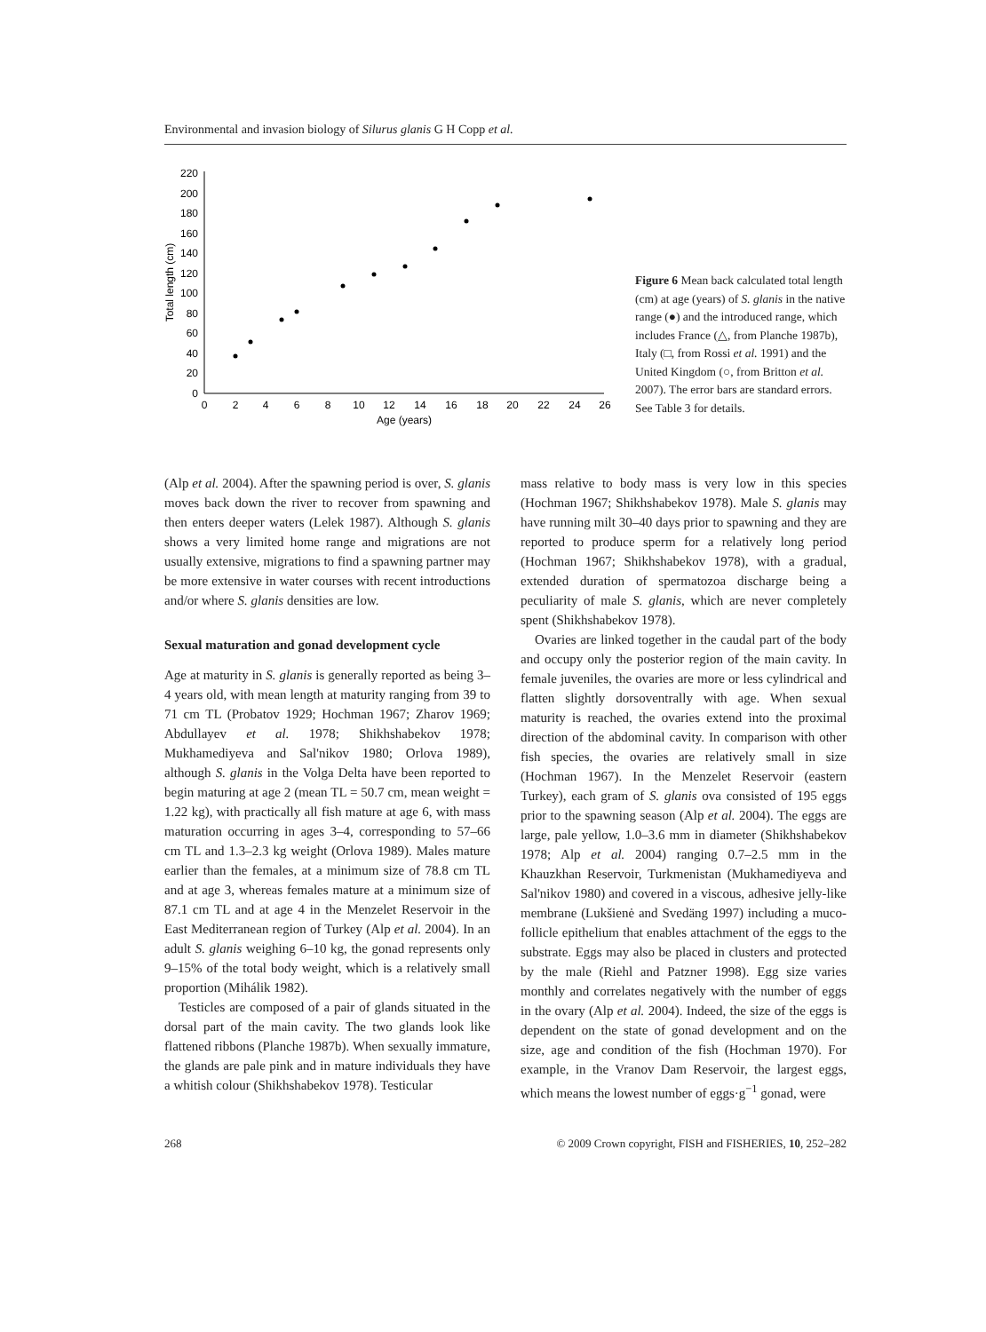Environmental and invasion biology of Silurus glanis G H Copp et al.
0
20
40
60
80
100
120
140
160
180
200
220
0
2
4
6
8
10
12
14
16
18
20
22
24
26
Age (years)
Total length (cm)
Figure 6 Mean back calculated total length (cm) at age (years) of S. glanis in the native range (●) and the introduced range, which includes France (△, from Planche 1987b), Italy (□, from Rossi et al. 1991) and the United Kingdom (○, from Britton et al. 2007). The error bars are standard errors. See Table 3 for details.
(Alp et al. 2004). After the spawning period is over, S. glanis moves back down the river to recover from spawning and then enters deeper waters (Lelek 1987). Although S. glanis shows a very limited home range and migrations are not usually extensive, migrations to find a spawning partner may be more extensive in water courses with recent introductions and/or where S. glanis densities are low.
Sexual maturation and gonad development cycle
Age at maturity in S. glanis is generally reported as being 3–4 years old, with mean length at maturity ranging from 39 to 71 cm TL (Probatov 1929; Hochman 1967; Zharov 1969; Abdullayev et al. 1978; Shikhshabekov 1978; Mukhamediyeva and Sal'nikov 1980; Orlova 1989), although S. glanis in the Volga Delta have been reported to begin maturing at age 2 (mean TL = 50.7 cm, mean weight = 1.22 kg), with practically all fish mature at age 6, with mass maturation occurring in ages 3–4, corresponding to 57–66 cm TL and 1.3–2.3 kg weight (Orlova 1989). Males mature earlier than the females, at a minimum size of 78.8 cm TL and at age 3, whereas females mature at a minimum size of 87.1 cm TL and at age 4 in the Menzelet Reservoir in the East Mediterranean region of Turkey (Alp et al. 2004). In an adult S. glanis weighing 6–10 kg, the gonad represents only 9–15% of the total body weight, which is a relatively small proportion (Mihálik 1982).
Testicles are composed of a pair of glands situated in the dorsal part of the main cavity. The two glands look like flattened ribbons (Planche 1987b). When sexually immature, the glands are pale pink and in mature individuals they have a whitish colour (Shikhshabekov 1978). Testicular
mass relative to body mass is very low in this species (Hochman 1967; Shikhshabekov 1978). Male S. glanis may have running milt 30–40 days prior to spawning and they are reported to produce sperm for a relatively long period (Hochman 1967; Shikhshabekov 1978), with a gradual, extended duration of spermatozoa discharge being a peculiarity of male S. glanis, which are never completely spent (Shikhshabekov 1978).
Ovaries are linked together in the caudal part of the body and occupy only the posterior region of the main cavity. In female juveniles, the ovaries are more or less cylindrical and flatten slightly dorsoventrally with age. When sexual maturity is reached, the ovaries extend into the proximal direction of the abdominal cavity. In comparison with other fish species, the ovaries are relatively small in size (Hochman 1967). In the Menzelet Reservoir (eastern Turkey), each gram of S. glanis ova consisted of 195 eggs prior to the spawning season (Alp et al. 2004). The eggs are large, pale yellow, 1.0–3.6 mm in diameter (Shikhshabekov 1978; Alp et al. 2004) ranging 0.7–2.5 mm in the Khauzkhan Reservoir, Turkmenistan (Mukhamediyeva and Sal'nikov 1980) and covered in a viscous, adhesive jelly-like membrane (Lukšienė and Svedäng 1997) including a muco-follicle epithelium that enables attachment of the eggs to the substrate. Eggs may also be placed in clusters and protected by the male (Riehl and Patzner 1998). Egg size varies monthly and correlates negatively with the number of eggs in the ovary (Alp et al. 2004). Indeed, the size of the eggs is dependent on the state of gonad development and on the size, age and condition of the fish (Hochman 1970). For example, in the Vranov Dam Reservoir, the largest eggs, which means the lowest number of eggs·g<sup>−1</sup> gonad, were
268 © 2009 Crown copyright, FISH and FISHERIES, 10, 252–282